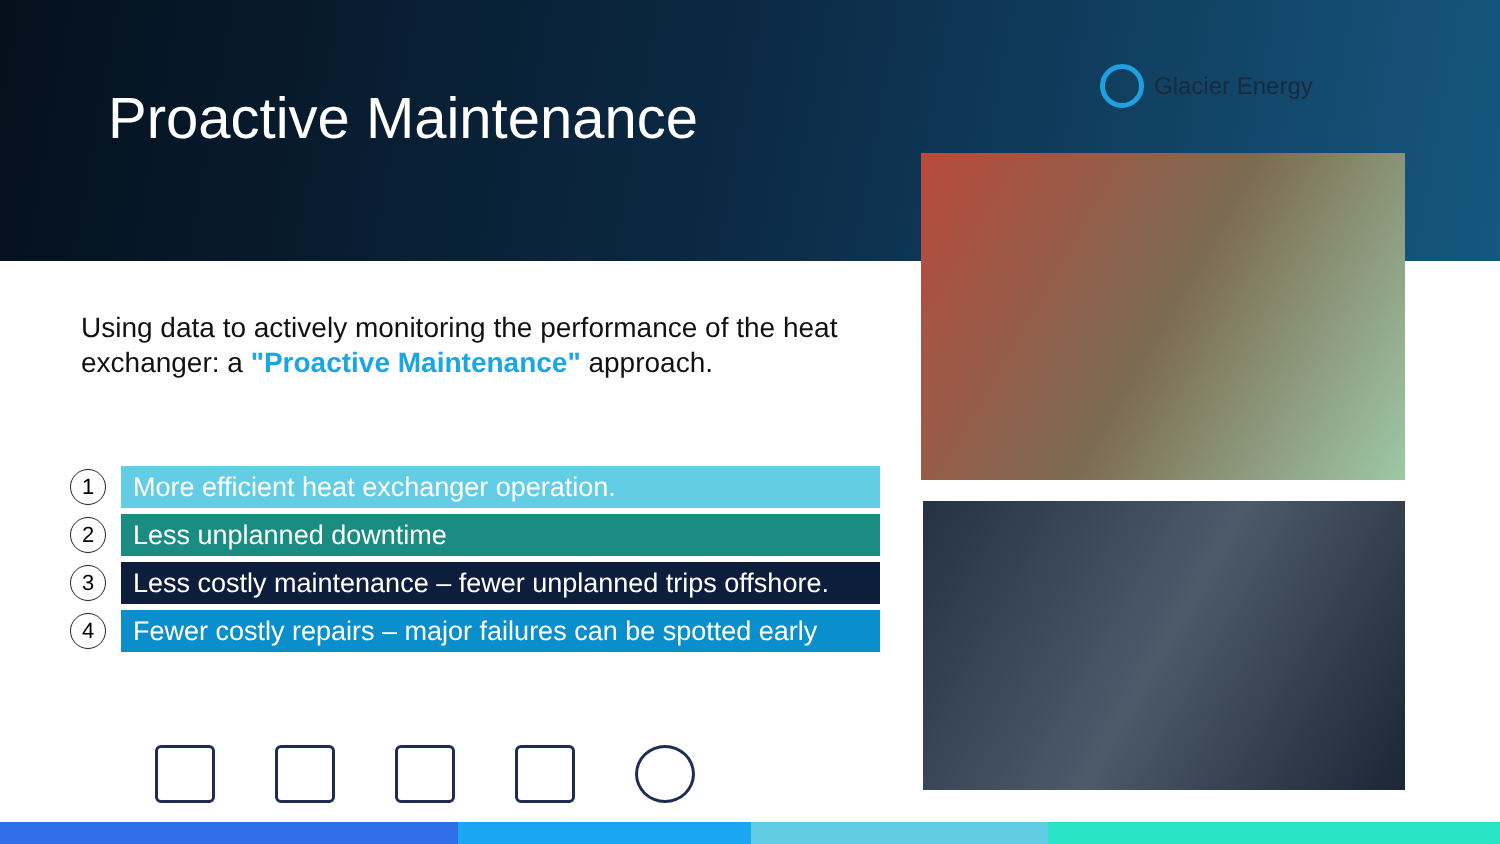Proactive Maintenance
Glacier Energy
Using data to actively monitoring the performance of the heat exchanger: a "Proactive Maintenance" approach.
1
More efficient heat exchanger operation.
2
Less unplanned downtime
3
Less costly maintenance – fewer unplanned trips offshore.
4
Fewer costly repairs – major failures can be spotted early